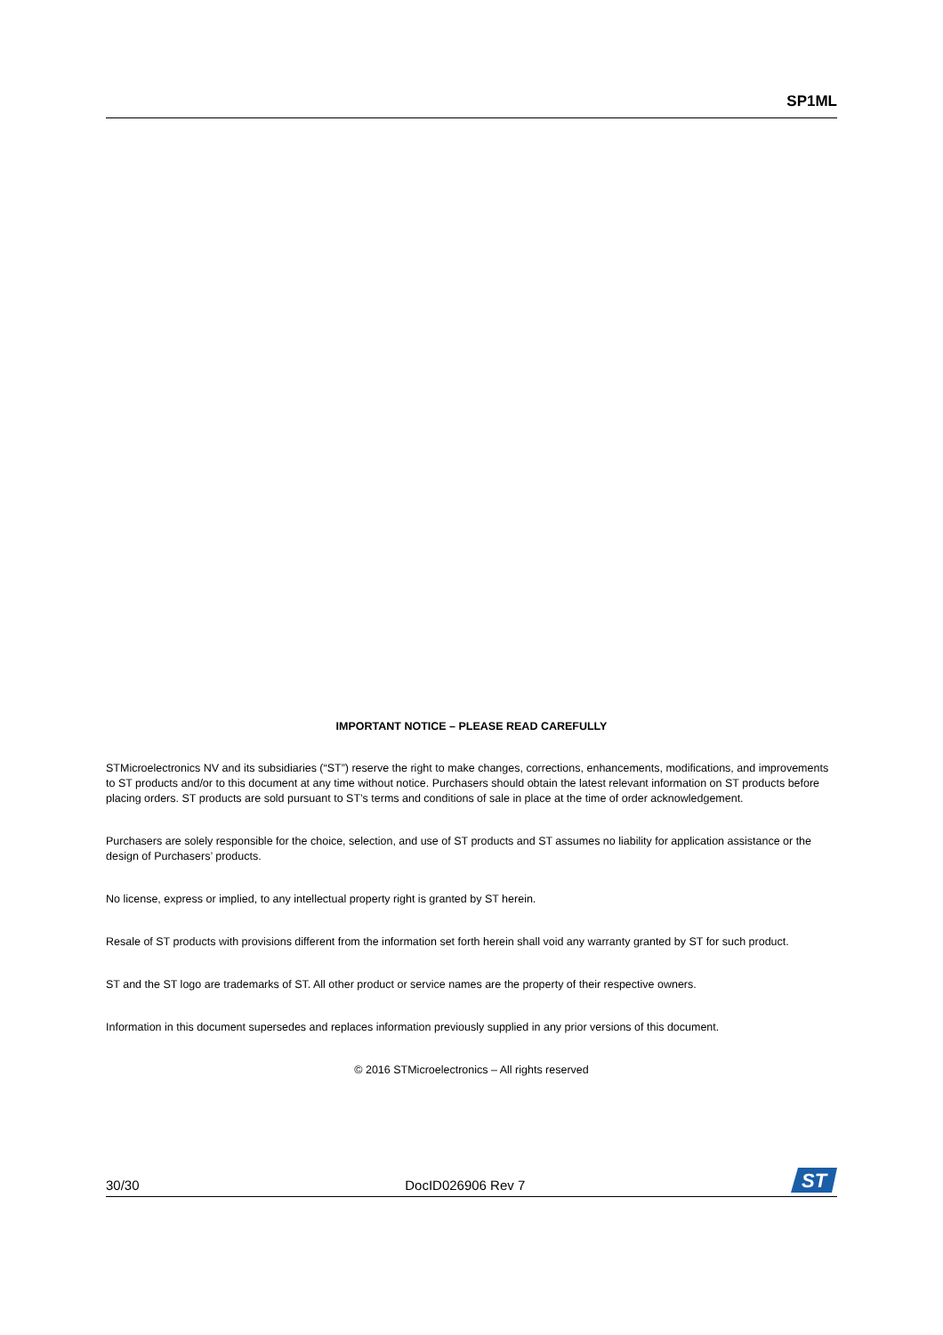SP1ML
IMPORTANT NOTICE – PLEASE READ CAREFULLY
STMicroelectronics NV and its subsidiaries (“ST”) reserve the right to make changes, corrections, enhancements, modifications, and improvements to ST products and/or to this document at any time without notice. Purchasers should obtain the latest relevant information on ST products before placing orders. ST products are sold pursuant to ST’s terms and conditions of sale in place at the time of order acknowledgement.
Purchasers are solely responsible for the choice, selection, and use of ST products and ST assumes no liability for application assistance or the design of Purchasers’ products.
No license, express or implied, to any intellectual property right is granted by ST herein.
Resale of ST products with provisions different from the information set forth herein shall void any warranty granted by ST for such product.
ST and the ST logo are trademarks of ST. All other product or service names are the property of their respective owners.
Information in this document supersedes and replaces information previously supplied in any prior versions of this document.
© 2016 STMicroelectronics – All rights reserved
30/30 DocID026906 Rev 7
ST